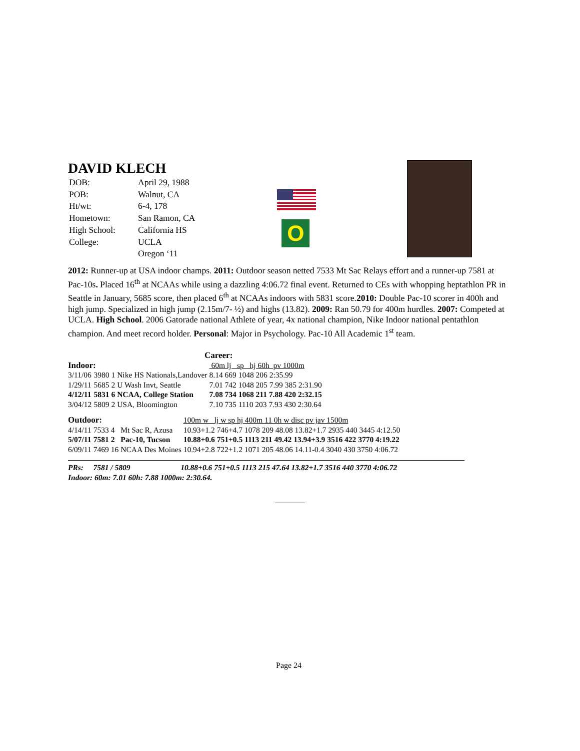DAVID KLECH
| DOB: | April 29, 1988 |
| POB: | Walnut, CA |
| Ht/wt: | 6-4, 178 |
| Hometown: | San Ramon, CA |
| High School: | California HS |
| College: | UCLA |
| | Oregon ‘11 |
O
2012: Runner-up at USA indoor champs. 2011: Outdoor season netted 7533 Mt Sac Relays effort and a runner-up 7581 at Pac-10s. Placed 16<sup>th</sup> at NCAAs while using a dazzling 4:06.72 final event. Returned to CEs with whopping heptathlon PR in Seattle in January, 5685 score, then placed 6<sup>th</sup> at NCAAs indoors with 5831 score.2010: Double Pac-10 scorer in 400h and high jump. Specialized in high jump (2.15m/7- ½) and highs (13.82). 2009: Ran 50.79 for 400m hurdles. 2007: Competed at UCLA. High School. 2006 Gatorade national Athlete of year, 4x national champion, Nike Indoor national pentathlon champion. And meet record holder. Personal: Major in Psychology. Pac-10 All Academic 1<sup>st</sup> team.
Career:
| Indoor: | | | | 60m lj sp hj 60h pv 1000m |
| 3/11/06 | 3980 | 1 | Nike HS Nationals,Landover | 8.14 669 1048 206 2:35.99 |
| 1/29/11 | 5685 | 2 | U Wash Invt, Seattle | 7.01 742 1048 205 7.99 385 2:31.90 |
| 4/12/11 | 5831 | 6 | NCAA, College Station | 7.08 734 1068 211 7.88 420 2:32.15 |
| 3/04/12 | 5809 | 2 | USA, Bloomington | 7.10 735 1110 203 7.93 430 2:30.64 |
| Outdoor: | | | | 100m w lj w sp hj 400m 11 0h w disc pv jav 1500m |
| 4/14/11 | 7533 | 4 | Mt Sac R, Azusa | 10.93+1.2 746+4.7 1078 209 48.08 13.82+1.7 2935 440 3445 4:12.50 |
| 5/07/11 | 7581 | 2 | Pac-10, Tucson | 10.88+0.6 751+0.5 1113 211 49.42 13.94+3.9 3516 422 3770 4:19.22 |
| 6/09/11 | 7469 | 16 | NCAA Des Moines | 10.94+2.8 722+1.2 1071 205 48.06 14.11-0.4 3040 430 3750 4:06.72 |
PRs: 7581 / 5809 10.88+0.6 751+0.5 1113 215 47.64 13.82+1.7 3516 440 3770 4:06.72
Indoor: 60m: 7.01 60h: 7.88 1000m: 2:30.64.
Page 24